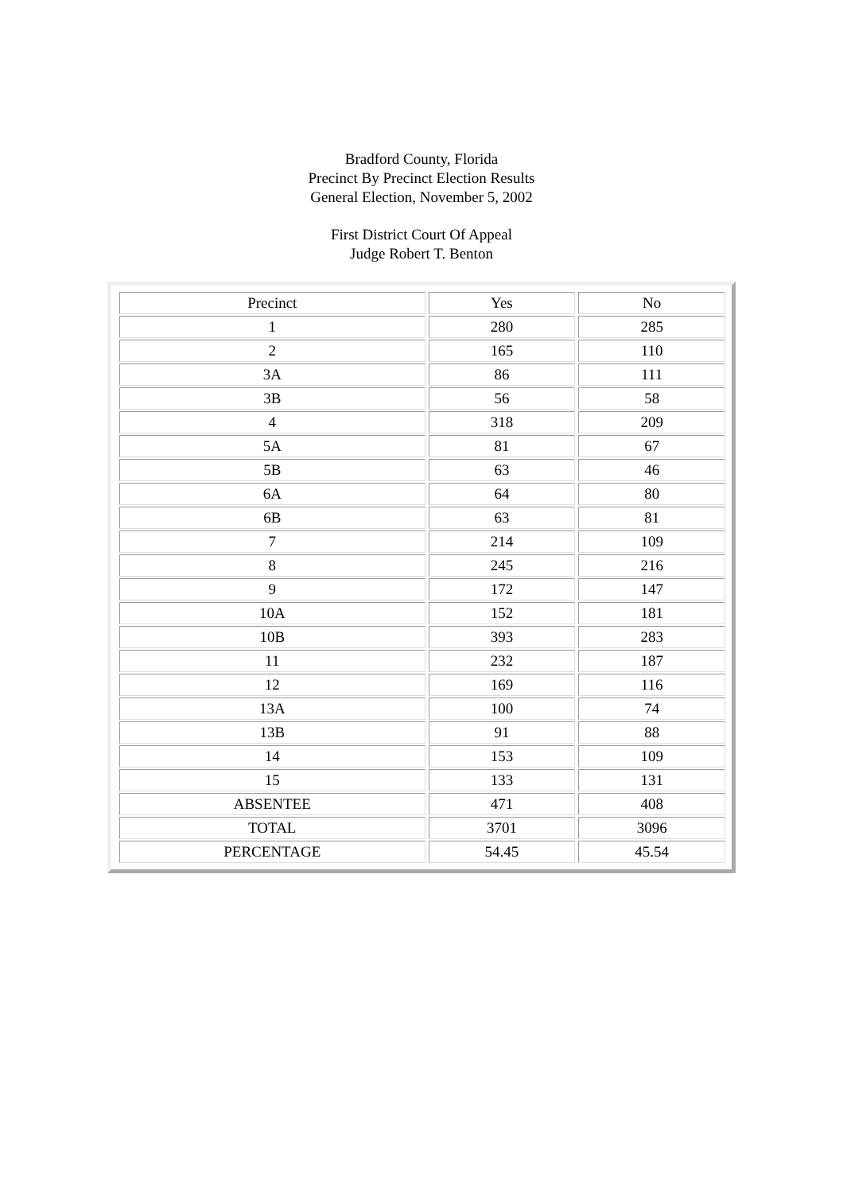Bradford County, Florida
Precinct By Precinct Election Results
General Election, November 5, 2002
First District Court Of Appeal
Judge Robert T. Benton
| Precinct | Yes | No |
| 1 | 280 | 285 |
| 2 | 165 | 110 |
| 3A | 86 | 111 |
| 3B | 56 | 58 |
| 4 | 318 | 209 |
| 5A | 81 | 67 |
| 5B | 63 | 46 |
| 6A | 64 | 80 |
| 6B | 63 | 81 |
| 7 | 214 | 109 |
| 8 | 245 | 216 |
| 9 | 172 | 147 |
| 10A | 152 | 181 |
| 10B | 393 | 283 |
| 11 | 232 | 187 |
| 12 | 169 | 116 |
| 13A | 100 | 74 |
| 13B | 91 | 88 |
| 14 | 153 | 109 |
| 15 | 133 | 131 |
| ABSENTEE | 471 | 408 |
| TOTAL | 3701 | 3096 |
| PERCENTAGE | 54.45 | 45.54 |